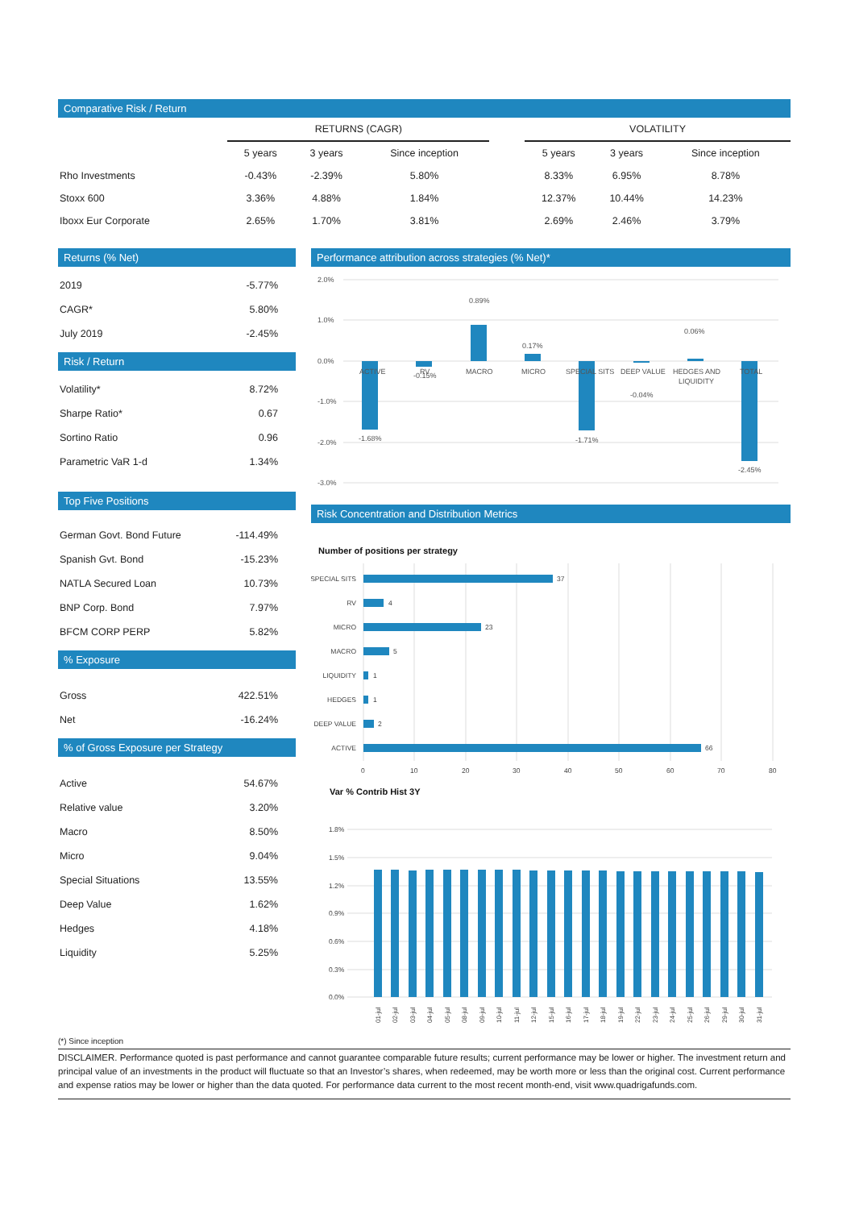Comparative Risk / Return
| | RETURNS (CAGR) | | | | VOLATILITY | | |
| | 5 years | 3 years | Since inception | | 5 years | 3 years | Since inception |
| Rho Investments | -0.43% | -2.39% | 5.80% | | 8.33% | 6.95% | 8.78% |
| Stoxx 600 | 3.36% | 4.88% | 1.84% | | 12.37% | 10.44% | 14.23% |
| Iboxx Eur Corporate | 2.65% | 1.70% | 3.81% | | 2.69% | 2.46% | 3.79% |
Returns (% Net)
| 2019 | -5.77% |
| CAGR* | 5.80% |
| July 2019 | -2.45% |
Risk / Return
| Volatility* | 8.72% |
| Sharpe Ratio* | 0.67 |
| Sortino Ratio | 0.96 |
| Parametric VaR 1-d | 1.34% |
Top Five Positions
| German Govt. Bond Future | -114.49% |
| Spanish Gvt. Bond | -15.23% |
| NATLA Secured Loan | 10.73% |
| BNP Corp. Bond | 7.97% |
| BFCM CORP PERP | 5.82% |
% Exposure
| Gross | 422.51% |
| Net | -16.24% |
% of Gross Exposure per Strategy
| Active | 54.67% |
| Relative value | 3.20% |
| Macro | 8.50% |
| Micro | 9.04% |
| Special Situations | 13.55% |
| Deep Value | 1.62% |
| Hedges | 4.18% |
| Liquidity | 5.25% |
Performance attribution across strategies (% Net)*
2.0%
1.0%
0.0%
-1.0%
-2.0%
-3.0%
ACTIVE
RV
MACRO
MICRO
SPECIAL SITS
DEEP VALUE
HEDGES AND
LIQUIDITY
TOTAL
-1.68%
-0.15%
0.89%
0.17%
-1.71%
-0.04%
0.06%
-2.45%
Risk Concentration and Distribution Metrics
Number of positions per strategy
SPECIAL SITS
RV
MICRO
MACRO
LIQUIDITY
HEDGES
DEEP VALUE
ACTIVE
37
4
23
5
1
1
2
66
0
10
20
30
40
50
60
70
80
Var % Contrib Hist 3Y
1.8%
1.5%
1.2%
0.9%
0.6%
0.3%
0.0%
01-jul
02-jul
03-jul
04-jul
05-jul
08-jul
09-jul
10-jul
11-jul
12-jul
15-jul
16-jul
17-jul
18-jul
19-jul
22-jul
23-jul
24-jul
25-jul
26-jul
29-jul
30-jul
31-jul
(*) Since inception
DISCLAIMER. Performance quoted is past performance and cannot guarantee comparable future results; current performance may be lower or higher. The investment return and principal value of an investments in the product will fluctuate so that an Investor’s shares, when redeemed, may be worth more or less than the original cost. Current performance and expense ratios may be lower or higher than the data quoted. For performance data current to the most recent month-end, visit www.quadrigafunds.com.